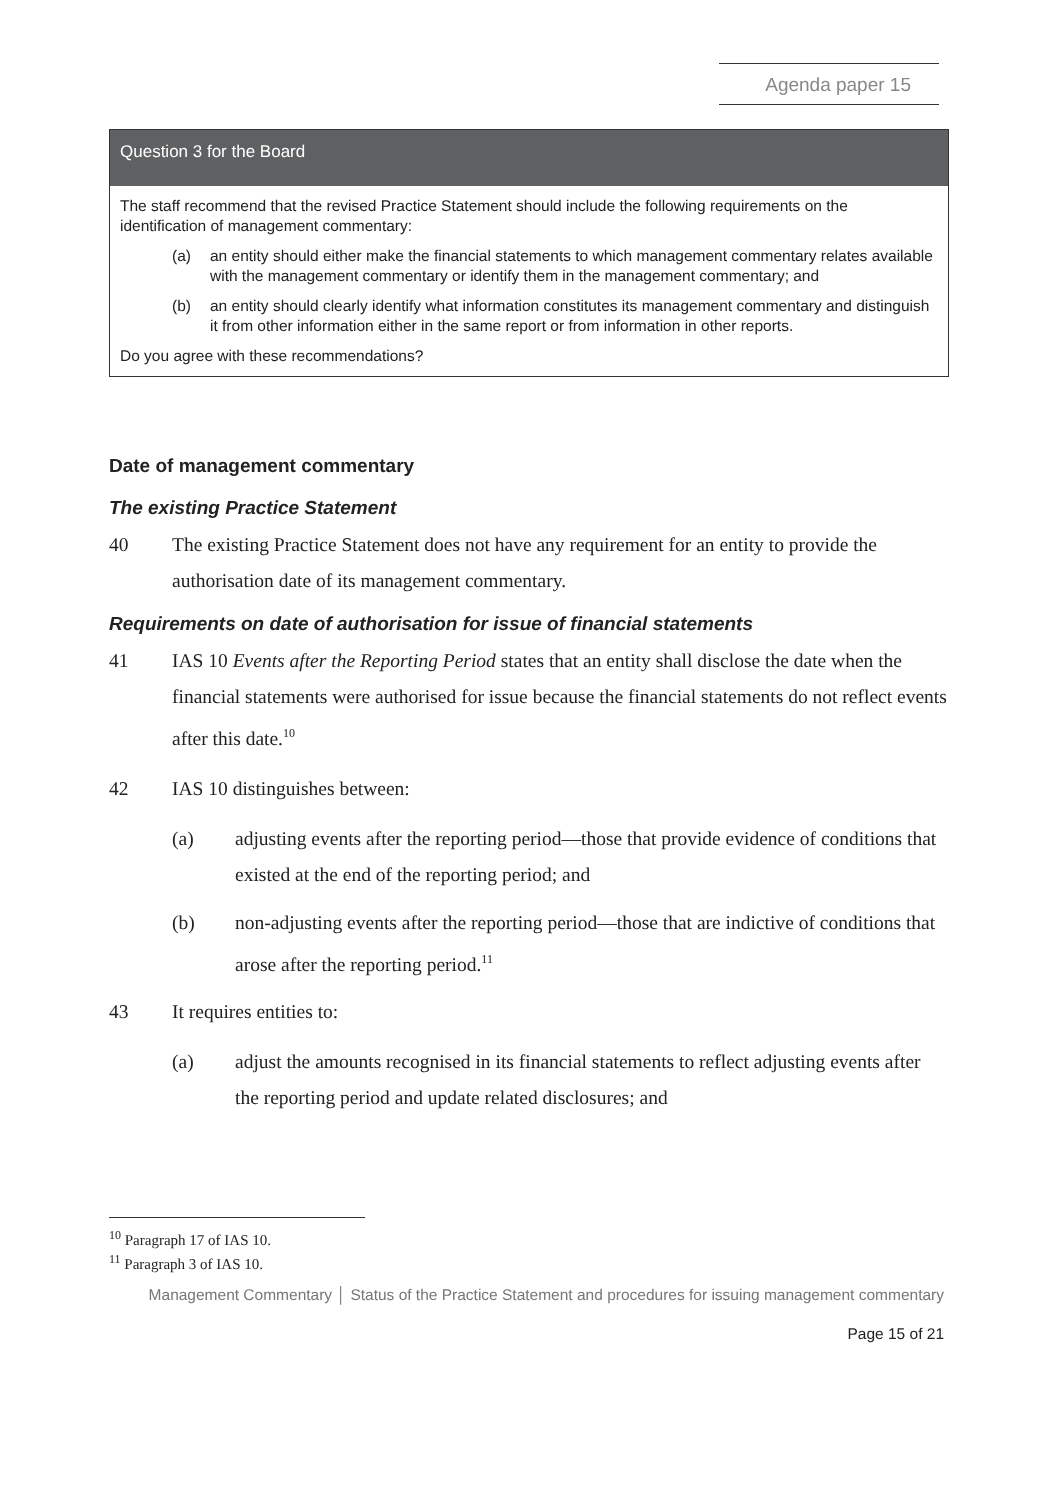Agenda paper 15
Question 3 for the Board
The staff recommend that the revised Practice Statement should include the following requirements on the identification of management commentary:
(a) an entity should either make the financial statements to which management commentary relates available with the management commentary or identify them in the management commentary; and
(b) an entity should clearly identify what information constitutes its management commentary and distinguish it from other information either in the same report or from information in other reports.
Do you agree with these recommendations?
Date of management commentary
The existing Practice Statement
40 The existing Practice Statement does not have any requirement for an entity to provide the authorisation date of its management commentary.
Requirements on date of authorisation for issue of financial statements
41 IAS 10 Events after the Reporting Period states that an entity shall disclose the date when the financial statements were authorised for issue because the financial statements do not reflect events after this date.<sup>10</sup>
42 IAS 10 distinguishes between:
(a) adjusting events after the reporting period—those that provide evidence of conditions that existed at the end of the reporting period; and
(b) non-adjusting events after the reporting period—those that are indictive of conditions that arose after the reporting period.<sup>11</sup>
43 It requires entities to:
(a) adjust the amounts recognised in its financial statements to reflect adjusting events after the reporting period and update related disclosures; and
<sup>10</sup> Paragraph 17 of IAS 10.
<sup>11</sup> Paragraph 3 of IAS 10.
Management Commentary │ Status of the Practice Statement and procedures for issuing management commentary
Page 15 of 21